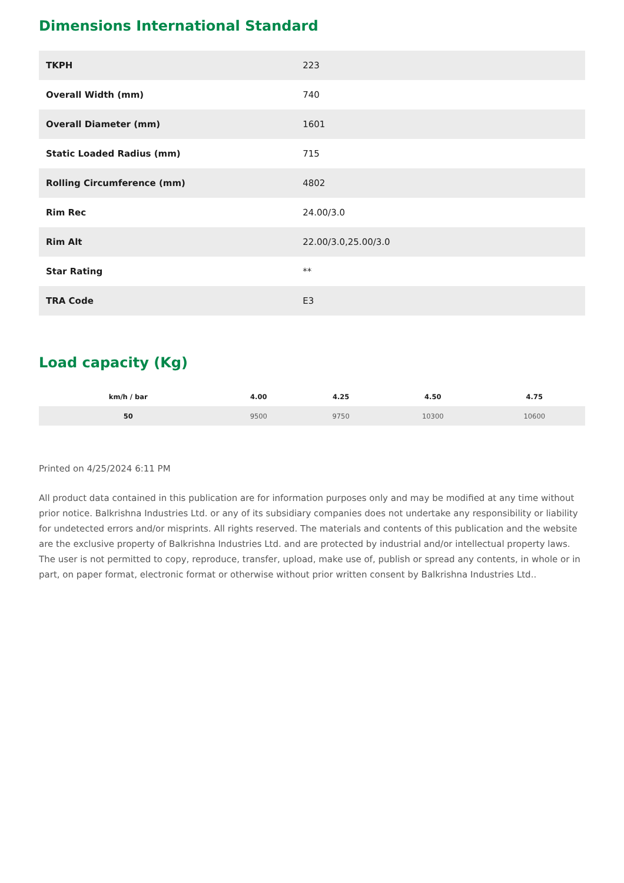Dimensions International Standard
| TKPH | 223 |
| Overall Width (mm) | 740 |
| Overall Diameter (mm) | 1601 |
| Static Loaded Radius (mm) | 715 |
| Rolling Circumference (mm) | 4802 |
| Rim Rec | 24.00/3.0 |
| Rim Alt | 22.00/3.0,25.00/3.0 |
| Star Rating | ** |
| TRA Code | E3 |
Load capacity (Kg)
| km/h / bar | 4.00 | 4.25 | 4.50 | 4.75 |
| --- | --- | --- | --- | --- |
| 50 | 9500 | 9750 | 10300 | 10600 |
Printed on 4/25/2024 6:11 PM
All product data contained in this publication are for information purposes only and may be modified at any time without prior notice. Balkrishna Industries Ltd. or any of its subsidiary companies does not undertake any responsibility or liability for undetected errors and/or misprints. All rights reserved. The materials and contents of this publication and the website are the exclusive property of Balkrishna Industries Ltd. and are protected by industrial and/or intellectual property laws. The user is not permitted to copy, reproduce, transfer, upload, make use of, publish or spread any contents, in whole or in part, on paper format, electronic format or otherwise without prior written consent by Balkrishna Industries Ltd..